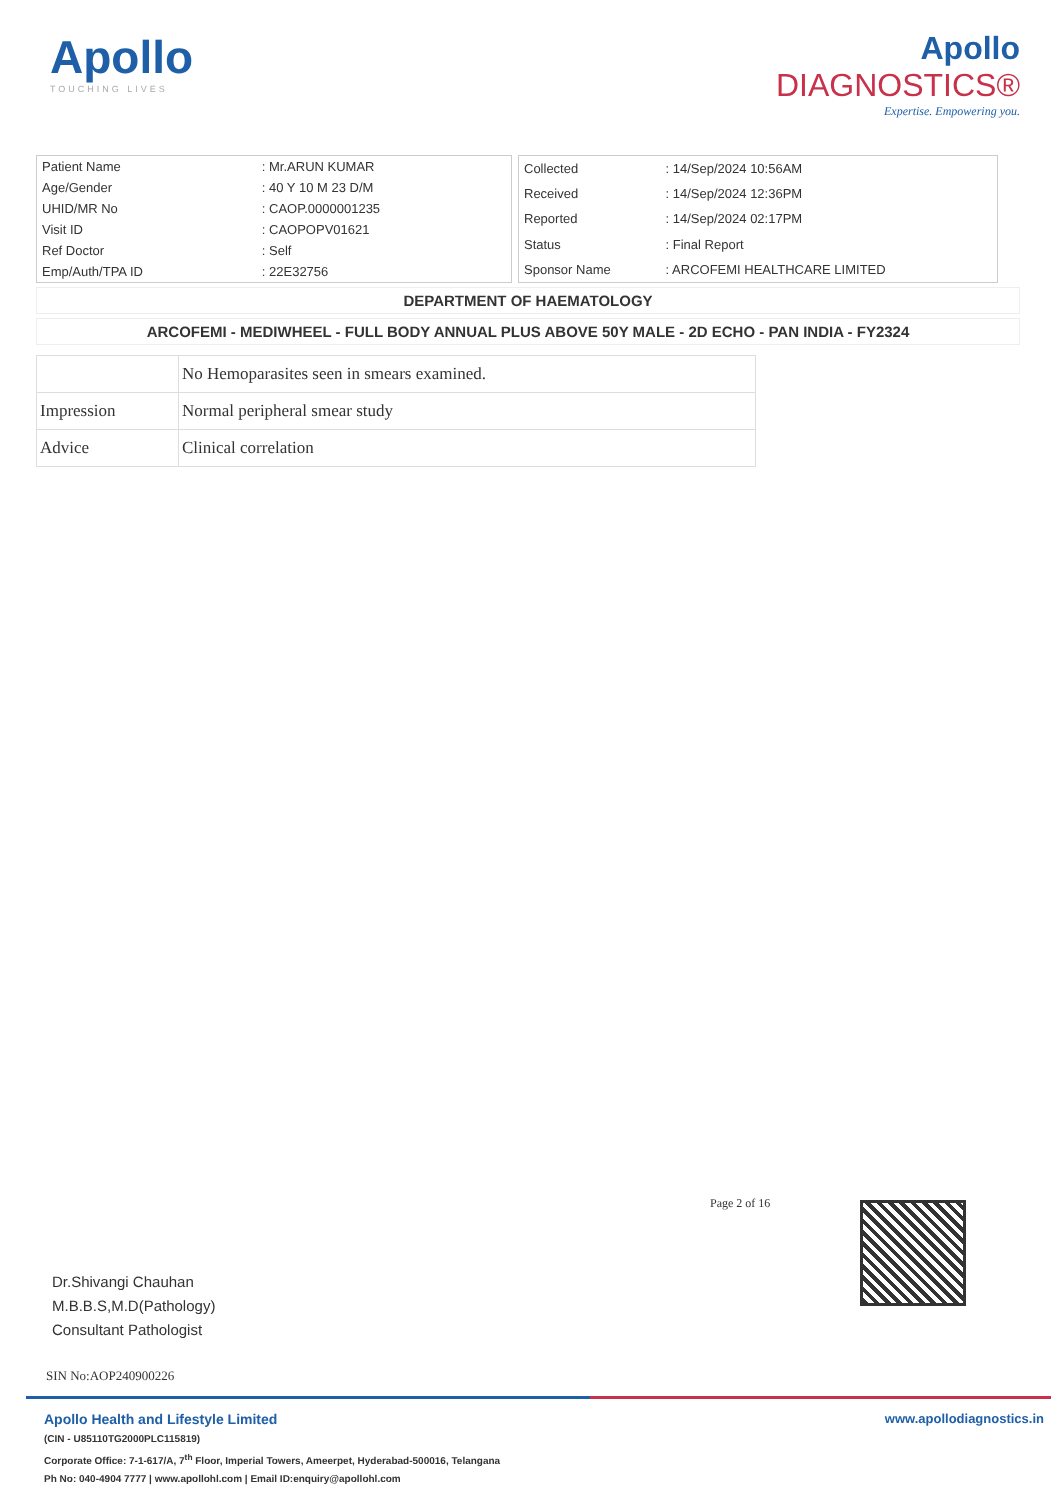Apollo
TOUCHING LIVES
Apollo
DIAGNOSTICS®
Expertise. Empowering you.
| Patient Name | : Mr.ARUN KUMAR |
| Age/Gender | : 40 Y 10 M 23 D/M |
| UHID/MR No | : CAOP.0000001235 |
| Visit ID | : CAOPOPV01621 |
| Ref Doctor | : Self |
| Emp/Auth/TPA ID | : 22E32756 |
| Collected | : 14/Sep/2024 10:56AM |
| Received | : 14/Sep/2024 12:36PM |
| Reported | : 14/Sep/2024 02:17PM |
| Status | : Final Report |
| Sponsor Name | : ARCOFEMI HEALTHCARE LIMITED |
DEPARTMENT OF HAEMATOLOGY
ARCOFEMI - MEDIWHEEL - FULL BODY ANNUAL PLUS ABOVE 50Y MALE - 2D ECHO - PAN INDIA - FY2324
| | No Hemoparasites seen in smears examined. |
| Impression | Normal peripheral smear study |
| Advice | Clinical correlation |
Page 2 of 16
Dr.Shivangi Chauhan
M.B.B.S,M.D(Pathology)
Consultant Pathologist
SIN No:AOP240900226
Apollo Health and Lifestyle Limited www.apollodiagnostics.in
(CIN - U85110TG2000PLC115819)
Corporate Office: 7-1-617/A, 7<sup>th</sup> Floor, Imperial Towers, Ameerpet, Hyderabad-500016, Telangana
Ph No: 040-4904 7777 | www.apollohl.com | Email ID:enquiry@apollohl.com